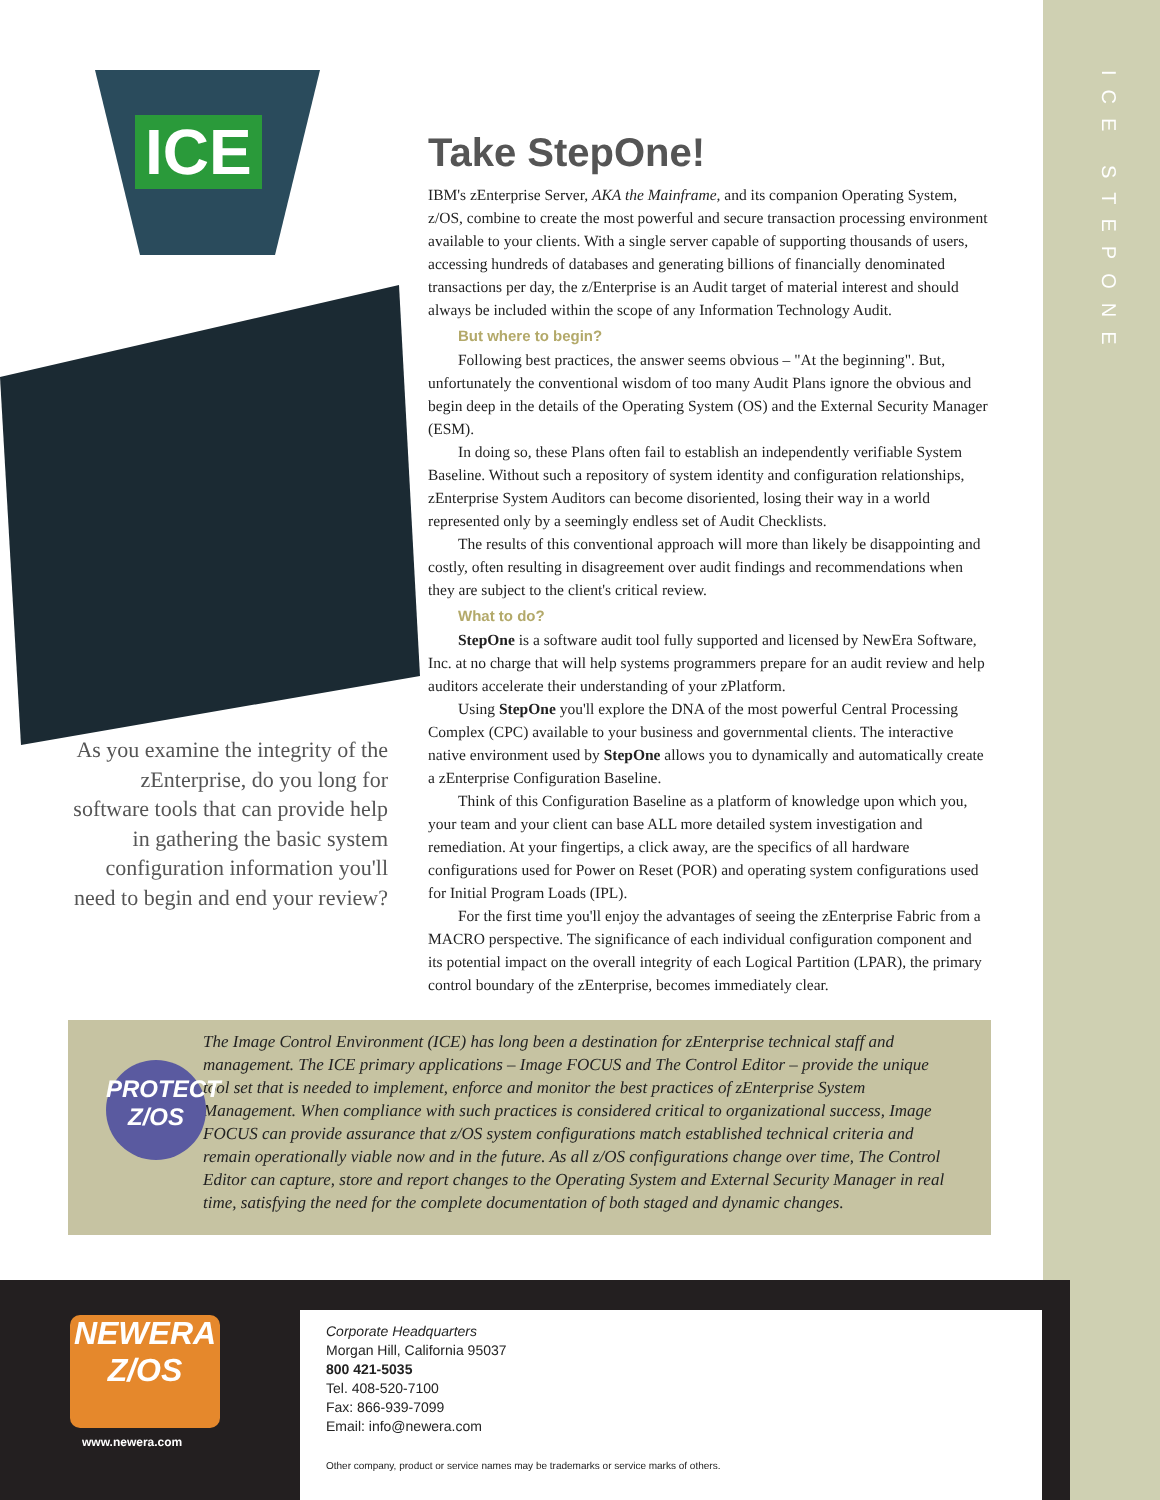ICE STEPONE
ICE
Take StepOne!
IBM's zEnterprise Server, AKA the Mainframe, and its companion Operating System, z/OS, combine to create the most powerful and secure transaction processing environment available to your clients. With a single server capable of supporting thousands of users, accessing hundreds of databases and generating billions of financially denominated transactions per day, the z/Enterprise is an Audit target of material interest and should always be included within the scope of any Information Technology Audit.
But where to begin?
Following best practices, the answer seems obvious – "At the beginning". But, unfortunately the conventional wisdom of too many Audit Plans ignore the obvious and begin deep in the details of the Operating System (OS) and the External Security Manager (ESM).
In doing so, these Plans often fail to establish an independently verifiable System Baseline. Without such a repository of system identity and configuration relationships, zEnterprise System Auditors can become disoriented, losing their way in a world represented only by a seemingly endless set of Audit Checklists.
The results of this conventional approach will more than likely be disappointing and costly, often resulting in disagreement over audit findings and recommendations when they are subject to the client's critical review.
What to do?
StepOne is a software audit tool fully supported and licensed by NewEra Software, Inc. at no charge that will help systems programmers prepare for an audit review and help auditors accelerate their understanding of your zPlatform.
Using StepOne you'll explore the DNA of the most powerful Central Processing Complex (CPC) available to your business and governmental clients. The interactive native environment used by StepOne allows you to dynamically and automatically create a zEnterprise Configuration Baseline.
Think of this Configuration Baseline as a platform of knowledge upon which you, your team and your client can base ALL more detailed system investigation and remediation. At your fingertips, a click away, are the specifics of all hardware configurations used for Power on Reset (POR) and operating system configurations used for Initial Program Loads (IPL).
For the first time you'll enjoy the advantages of seeing the zEnterprise Fabric from a MACRO perspective. The significance of each individual configuration component and its potential impact on the overall integrity of each Logical Partition (LPAR), the primary control boundary of the zEnterprise, becomes immediately clear.
As you examine the integrity of the zEnterprise, do you long for software tools that can provide help in gathering the basic system configuration information you'll need to begin and end your review?
PROTECT Z/OS
The Image Control Environment (ICE) has long been a destination for zEnterprise technical staff and management. The ICE primary applications – Image FOCUS and The Control Editor – provide the unique tool set that is needed to implement, enforce and monitor the best practices of zEnterprise System Management. When compliance with such practices is considered critical to organizational success, Image FOCUS can provide assurance that z/OS system configurations match established technical criteria and remain operationally viable now and in the future. As all z/OS configurations change over time, The Control Editor can capture, store and report changes to the Operating System and External Security Manager in real time, satisfying the need for the complete documentation of both staged and dynamic changes.
NEWERA
Z/OS
www.newera.com
Corporate Headquarters
Morgan Hill, California 95037
800 421-5035
Tel. 408-520-7100
Fax: 866-939-7099
Email: info@newera.com
Other company, product or service names may be trademarks or service marks of others.